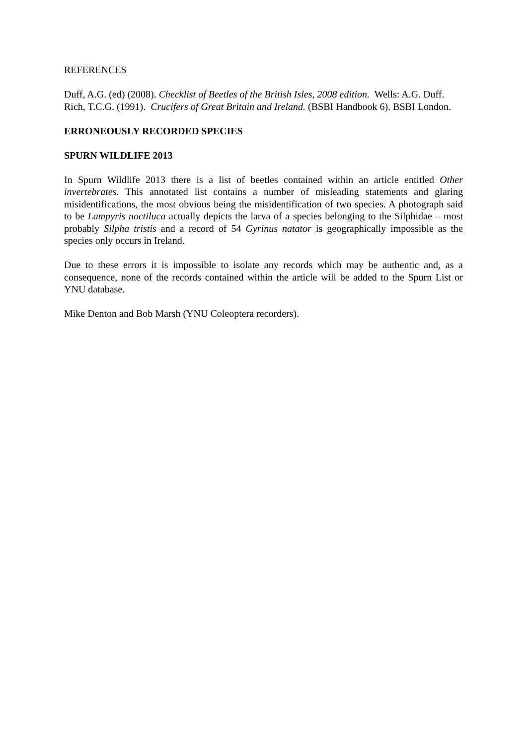REFERENCES
Duff, A.G. (ed) (2008). Checklist of Beetles of the British Isles, 2008 edition. Wells: A.G. Duff.
Rich, T.C.G. (1991). Crucifers of Great Britain and Ireland. (BSBI Handbook 6). BSBI London.
ERRONEOUSLY RECORDED SPECIES
SPURN WILDLIFE 2013
In Spurn Wildlife 2013 there is a list of beetles contained within an article entitled Other invertebrates. This annotated list contains a number of misleading statements and glaring misidentifications, the most obvious being the misidentification of two species. A photograph said to be Lampyris noctiluca actually depicts the larva of a species belonging to the Silphidae – most probably Silpha tristis and a record of 54 Gyrinus natator is geographically impossible as the species only occurs in Ireland.
Due to these errors it is impossible to isolate any records which may be authentic and, as a consequence, none of the records contained within the article will be added to the Spurn List or YNU database.
Mike Denton and Bob Marsh (YNU Coleoptera recorders).